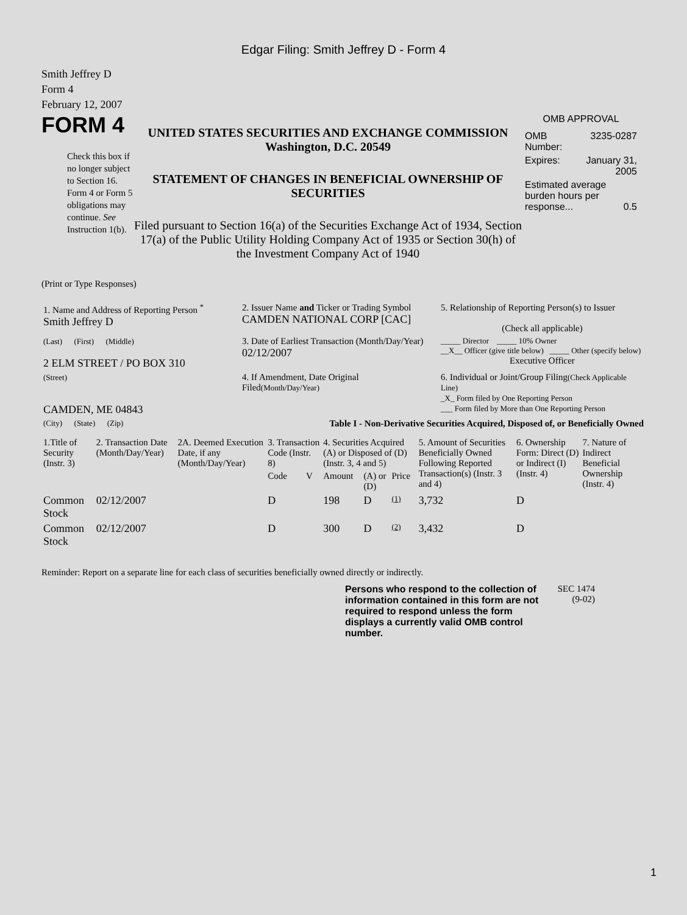Edgar Filing: Smith Jeffrey D - Form 4
Smith Jeffrey D
Form 4
February 12, 2007
FORM 4
Check this box if no longer subject to Section 16. Form 4 or Form 5 obligations may continue. See Instruction 1(b).
UNITED STATES SECURITIES AND EXCHANGE COMMISSION
Washington, D.C. 20549
STATEMENT OF CHANGES IN BENEFICIAL OWNERSHIP OF SECURITIES
Filed pursuant to Section 16(a) of the Securities Exchange Act of 1934, Section 17(a) of the Public Utility Holding Company Act of 1935 or Section 30(h) of the Investment Company Act of 1940
OMB APPROVAL
| OMB Number: | 3235-0287 |
| Expires: | January 31, 2005 |
| Estimated average burden hours per response... 0.5 | |
(Print or Type Responses)
| 1. Name and Address of Reporting Person <sup>*</sup> Smith Jeffrey D | 2. Issuer Name and Ticker or Trading Symbol CAMDEN NATIONAL CORP [CAC] | 5. Relationship of Reporting Person(s) to Issuer (Check all applicable) |
| (Last) (First) (Middle) 2 ELM STREET / PO BOX 310 | 3. Date of Earliest Transaction (Month/Day/Year) 02/12/2007 | _____ Director _____ 10% Owner __X__ Officer (give title below) _____ Other (specify below) Executive Officer |
| (Street) CAMDEN, ME 04843 | 4. If Amendment, Date Original Filed (Month/Day/Year) | 6. Individual or Joint/Group Filing (Check Applicable Line) _X_ Form filed by One Reporting Person ___ Form filed by More than One Reporting Person |
| (City) (State) (Zip) | Table I - Non-Derivative Securities Acquired, Disposed of, or Beneficially Owned | |
| 1.Title of Security (Instr. 3) | 2. Transaction Date (Month/Day/Year) | 2A. Deemed Execution Date, if any (Month/Day/Year) | 3. Transaction Code (Instr. 8) | | 4. Securities Acquired (A) or Disposed of (D) (Instr. 3, 4 and 5) | | | 5. Amount of Securities Beneficially Owned Following Reported Transaction(s) (Instr. 3 and 4) | 6. Ownership Form: Direct (D) or Indirect (I) (Instr. 4) | 7. Nature of Indirect Beneficial Ownership (Instr. 4) |
| --- | --- | --- | --- | --- | --- | --- | --- | --- | --- | --- |
| | | | Code | V | Amount | (A) or (D) | Price | | | |
| Common Stock | 02/12/2007 | | D | | 198 | D | (1) | 3,732 | D | |
| Common Stock | 02/12/2007 | | D | | 300 | D | (2) | 3,432 | D | |
Reminder: Report on a separate line for each class of securities beneficially owned directly or indirectly.
Persons who respond to the collection of information contained in this form are not required to respond unless the form displays a currently valid OMB control number.
SEC 1474 (9-02)
1